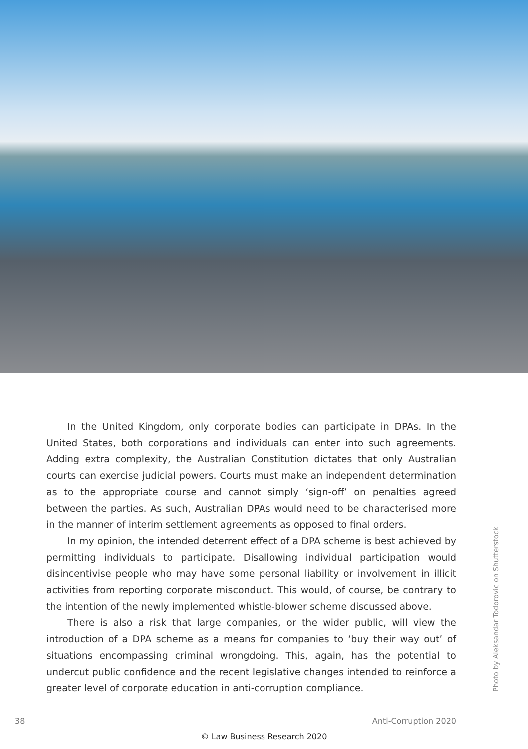In the United Kingdom, only corporate bodies can participate in DPAs. In the United States, both corporations and individuals can enter into such agreements. Adding extra complexity, the Australian Constitution dictates that only Australian courts can exercise judicial powers. Courts must make an independent determination as to the appropriate course and cannot simply ‘sign-off’ on penalties agreed between the parties. As such, Australian DPAs would need to be characterised more in the manner of interim settlement agreements as opposed to final orders.
In my opinion, the intended deterrent effect of a DPA scheme is best achieved by permitting individuals to participate. Disallowing individual participation would disincentivise people who may have some personal liability or involvement in illicit activities from reporting corporate misconduct. This would, of course, be contrary to the intention of the newly implemented whistle-blower scheme discussed above.
There is also a risk that large companies, or the wider public, will view the introduction of a DPA scheme as a means for companies to ‘buy their way out’ of situations encompassing criminal wrongdoing. This, again, has the potential to undercut public confidence and the recent legislative changes intended to reinforce a greater level of corporate education in anti-corruption compliance.
Photo by Aleksandar Todorovic on Shutterstock
38 Anti-Corruption 2020
© Law Business Research 2020